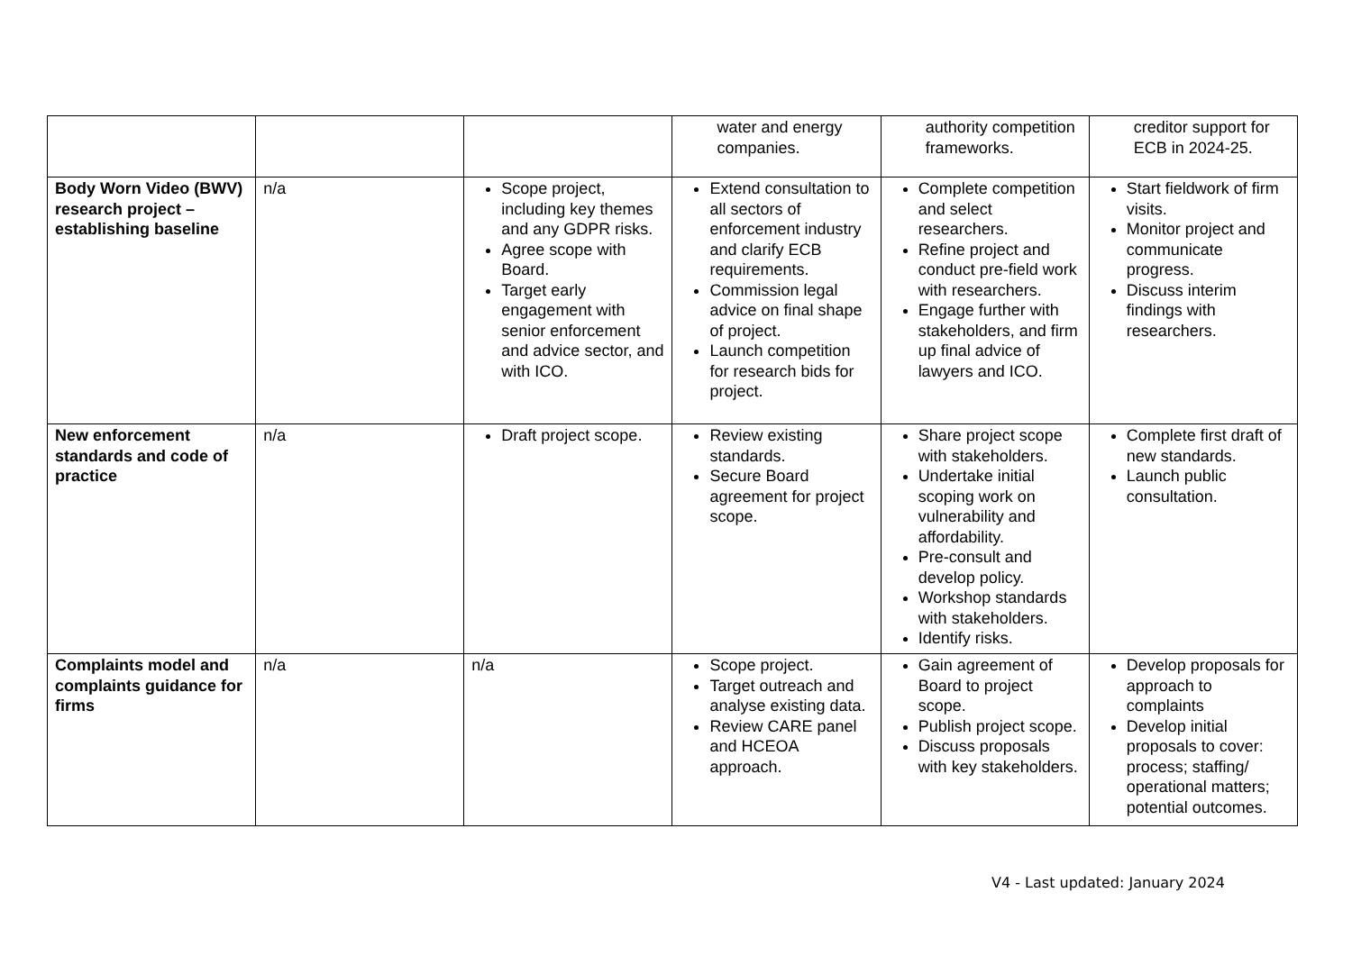| | | | water and energy companies. | authority competition frameworks. | creditor support for ECB in 2024-25. |
| Body Worn Video (BWV) research project – establishing baseline | n/a | Scope project, including key themes and any GDPR risks. Agree scope with Board. Target early engagement with senior enforcement and advice sector, and with ICO. | Extend consultation to all sectors of enforcement industry and clarify ECB requirements. Commission legal advice on final shape of project. Launch competition for research bids for project. | Complete competition and select researchers. Refine project and conduct pre-field work with researchers. Engage further with stakeholders, and firm up final advice of lawyers and ICO. | Start fieldwork of firm visits. Monitor project and communicate progress. Discuss interim findings with researchers. |
| New enforcement standards and code of practice | n/a | Draft project scope. | Review existing standards. Secure Board agreement for project scope. | Share project scope with stakeholders. Undertake initial scoping work on vulnerability and affordability. Pre-consult and develop policy. Workshop standards with stakeholders. Identify risks. | Complete first draft of new standards. Launch public consultation. |
| Complaints model and complaints guidance for firms | n/a | n/a | Scope project. Target outreach and analyse existing data. Review CARE panel and HCEOA approach. | Gain agreement of Board to project scope. Publish project scope. Discuss proposals with key stakeholders. | Develop proposals for approach to complaints Develop initial proposals to cover: process; staffing/ operational matters; potential outcomes. |
V4 - Last updated: January 2024